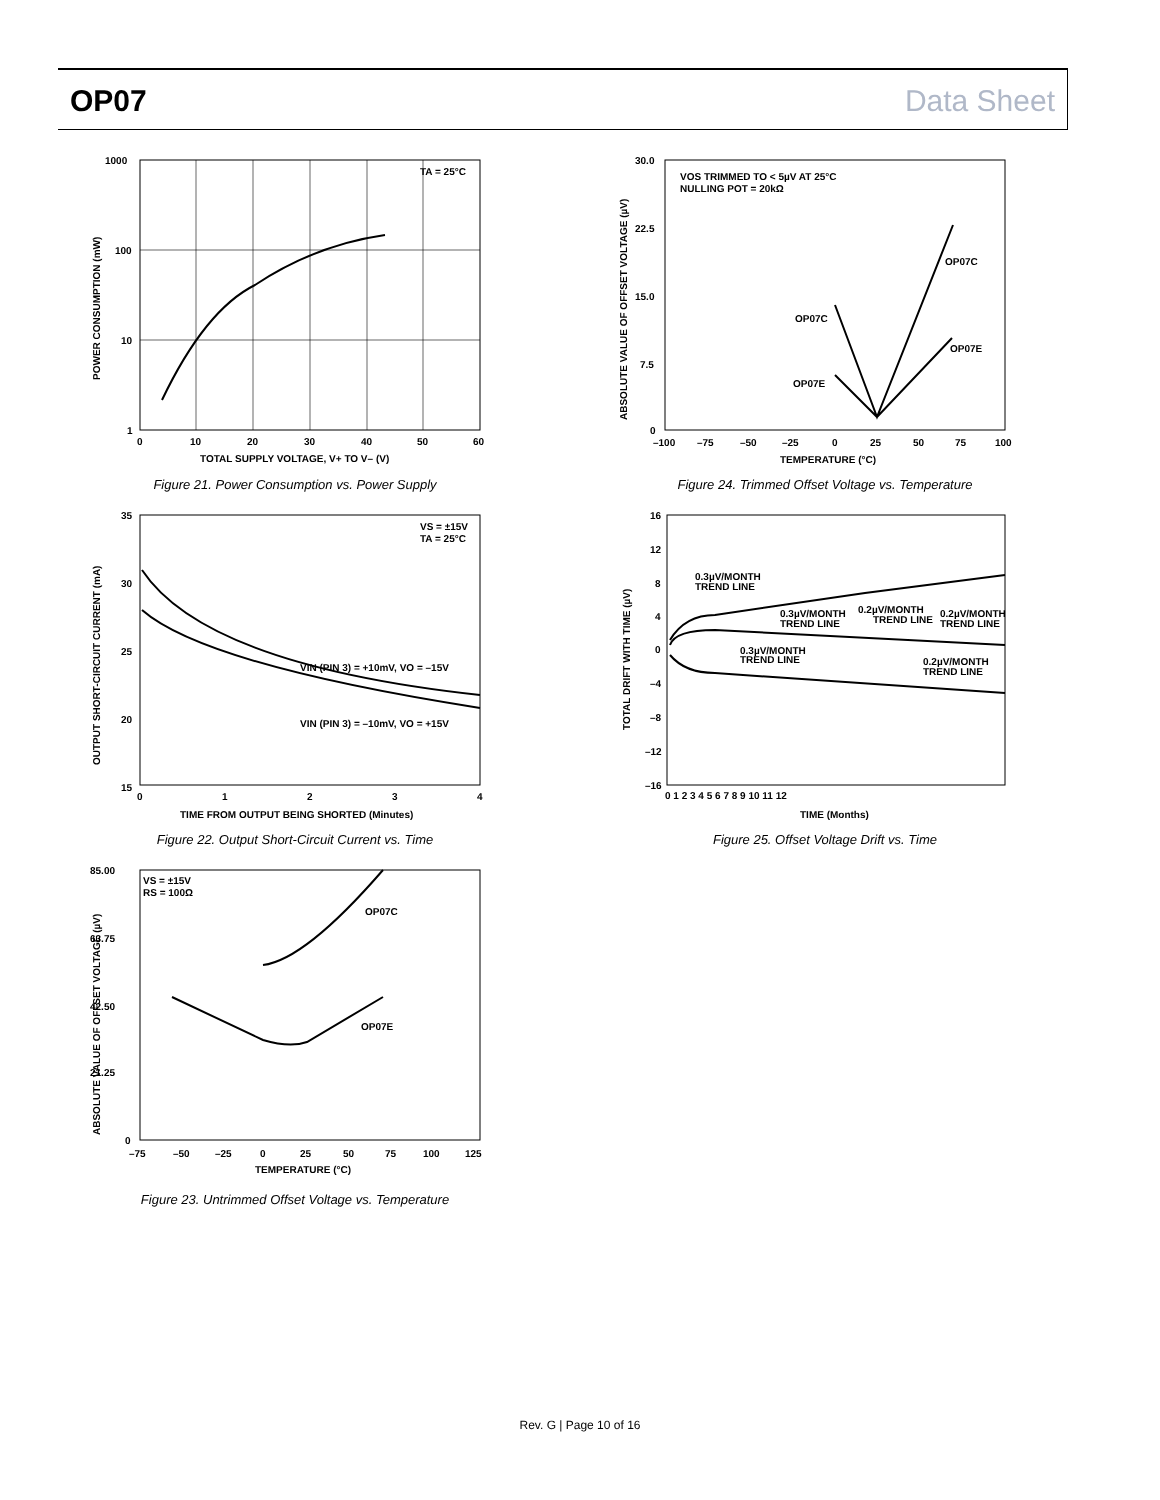OP07 Data Sheet
TA = 25°C
1000
100
10
1
0
10
20
30
40
50
60
TOTAL SUPPLY VOLTAGE, V+ TO V– (V)
POWER CONSUMPTION (mW)
Figure 21. Power Consumption vs. Power Supply
VS = ±15V
TA = 25°C
VIN (PIN 3) = +10mV, VO = –15V
VIN (PIN 3) = –10mV, VO = +15V
35
30
25
20
15
0
1
2
3
4
TIME FROM OUTPUT BEING SHORTED (Minutes)
OUTPUT SHORT-CIRCUIT CURRENT (mA)
Figure 22. Output Short-Circuit Current vs. Time
VS = ±15V
RS = 100Ω
OP07C
OP07E
85.00
63.75
42.50
21.25
0
–75
–50
–25
0
25
50
75
100
125
TEMPERATURE (°C)
ABSOLUTE VALUE OF OFFSET VOLTAGE (µV)
Figure 23. Untrimmed Offset Voltage vs. Temperature
VOS TRIMMED TO < 5µV AT 25°C
NULLING POT = 20kΩ
OP07C
OP07C
OP07E
OP07E
30.0
22.5
15.0
7.5
0
–100
–75
–50
–25
0
25
50
75
100
TEMPERATURE (°C)
ABSOLUTE VALUE OF OFFSET VOLTAGE (µV)
Figure 24. Trimmed Offset Voltage vs. Temperature
0.3µV/MONTH
TREND LINE
0.3µV/MONTH
TREND LINE
0.2µV/MONTH
TREND LINE
0.2µV/MONTH
TREND LINE
0.3µV/MONTH
TREND LINE
0.2µV/MONTH
TREND LINE
16
12
8
4
0
–4
–8
–12
–16
0 1 2 3 4 5 6 7 8 9 10 11 12
TIME (Months)
TOTAL DRIFT WITH TIME (µV)
Figure 25. Offset Voltage Drift vs. Time
Rev. G | Page 10 of 16